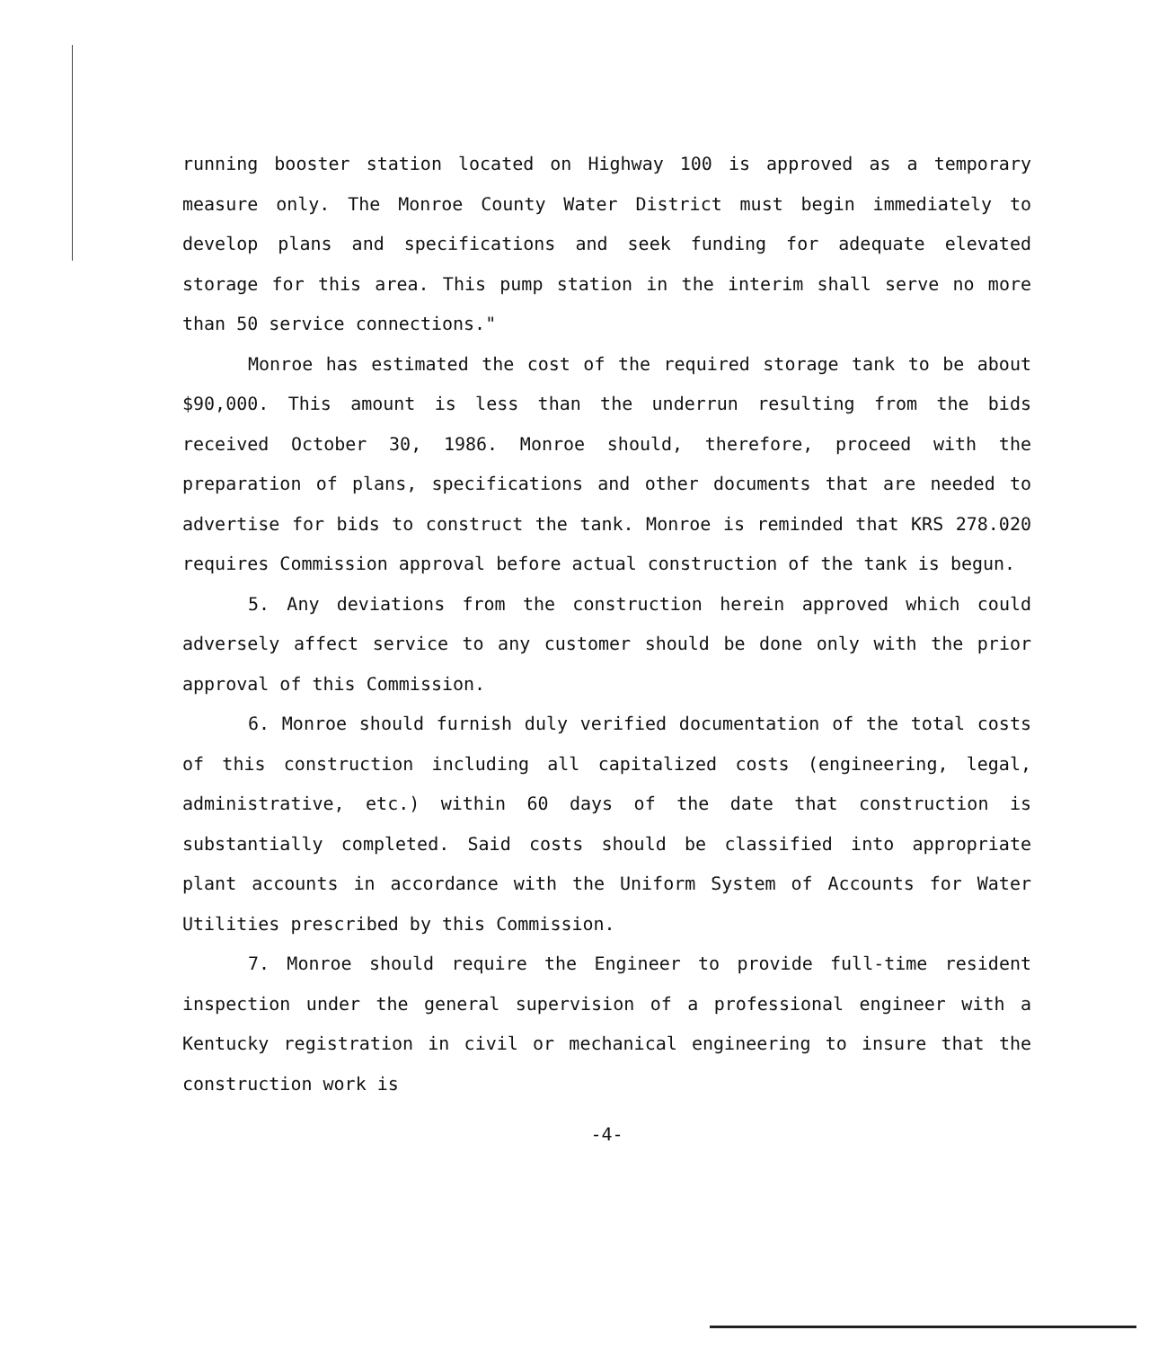running booster station located on Highway 100 is approved as a temporary measure only. The Monroe County Water District must begin immediately to develop plans and specifications and seek funding for adequate elevated storage for this area. This pump station in the interim shall serve no more than 50 service connections."
Monroe has estimated the cost of the required storage tank to be about $90,000. This amount is less than the underrun resulting from the bids received October 30, 1986. Monroe should, therefore, proceed with the preparation of plans, specifications and other documents that are needed to advertise for bids to construct the tank. Monroe is reminded that KRS 278.020 requires Commission approval before actual construction of the tank is begun.
5. Any deviations from the construction herein approved which could adversely affect service to any customer should be done only with the prior approval of this Commission.
6. Monroe should furnish duly verified documentation of the total costs of this construction including all capitalized costs (engineering, legal, administrative, etc.) within 60 days of the date that construction is substantially completed. Said costs should be classified into appropriate plant accounts in accordance with the Uniform System of Accounts for Water Utilities prescribed by this Commission.
7. Monroe should require the Engineer to provide full-time resident inspection under the general supervision of a professional engineer with a Kentucky registration in civil or mechanical engineering to insure that the construction work is
-4-